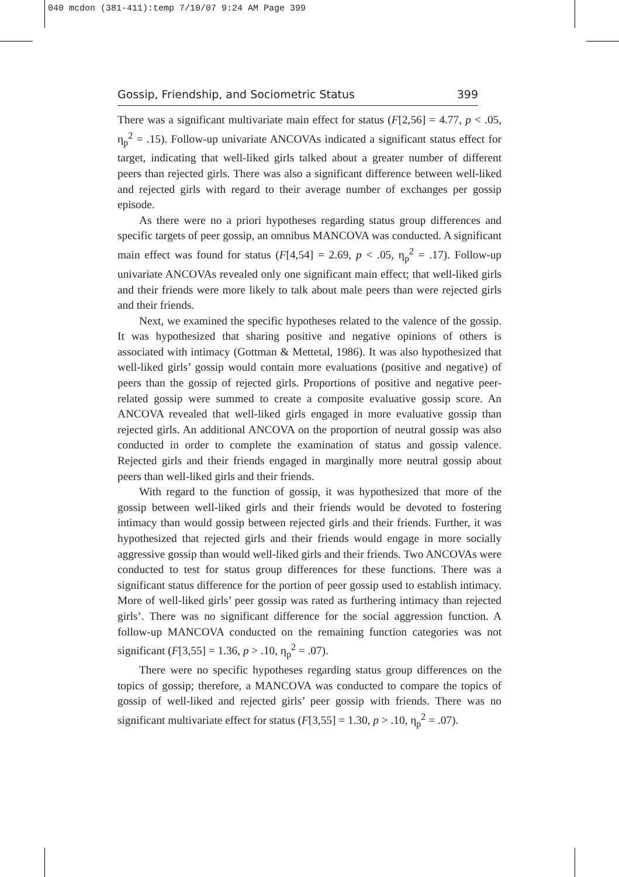040 mcdon (381-411):temp 7/10/07 9:24 AM Page 399
Gossip, Friendship, and Sociometric Status 399
There was a significant multivariate main effect for status (F[2,56] = 4.77, p < .05, η<sub>p</sub><sup>2</sup> = .15). Follow-up univariate ANCOVAs indicated a significant status effect for target, indicating that well-liked girls talked about a greater number of different peers than rejected girls. There was also a significant difference between well-liked and rejected girls with regard to their average number of exchanges per gossip episode.
As there were no a priori hypotheses regarding status group differences and specific targets of peer gossip, an omnibus MANCOVA was conducted. A significant main effect was found for status (F[4,54] = 2.69, p < .05, η<sub>p</sub><sup>2</sup> = .17). Follow-up univariate ANCOVAs revealed only one significant main effect; that well-liked girls and their friends were more likely to talk about male peers than were rejected girls and their friends.
Next, we examined the specific hypotheses related to the valence of the gossip. It was hypothesized that sharing positive and negative opinions of others is associated with intimacy (Gottman & Mettetal, 1986). It was also hypothesized that well-liked girls’ gossip would contain more evaluations (positive and negative) of peers than the gossip of rejected girls. Proportions of positive and negative peer-related gossip were summed to create a composite evaluative gossip score. An ANCOVA revealed that well-liked girls engaged in more evaluative gossip than rejected girls. An additional ANCOVA on the proportion of neutral gossip was also conducted in order to complete the examination of status and gossip valence. Rejected girls and their friends engaged in marginally more neutral gossip about peers than well-liked girls and their friends.
With regard to the function of gossip, it was hypothesized that more of the gossip between well-liked girls and their friends would be devoted to fostering intimacy than would gossip between rejected girls and their friends. Further, it was hypothesized that rejected girls and their friends would engage in more socially aggressive gossip than would well-liked girls and their friends. Two ANCOVAs were conducted to test for status group differences for these functions. There was a significant status difference for the portion of peer gossip used to establish intimacy. More of well-liked girls’ peer gossip was rated as furthering intimacy than rejected girls’. There was no significant difference for the social aggression function. A follow-up MANCOVA conducted on the remaining function categories was not significant (F[3,55] = 1.36, p > .10, η<sub>p</sub><sup>2</sup> = .07).
There were no specific hypotheses regarding status group differences on the topics of gossip; therefore, a MANCOVA was conducted to compare the topics of gossip of well-liked and rejected girls’ peer gossip with friends. There was no significant multivariate effect for status (F[3,55] = 1.30, p > .10, η<sub>p</sub><sup>2</sup> = .07).